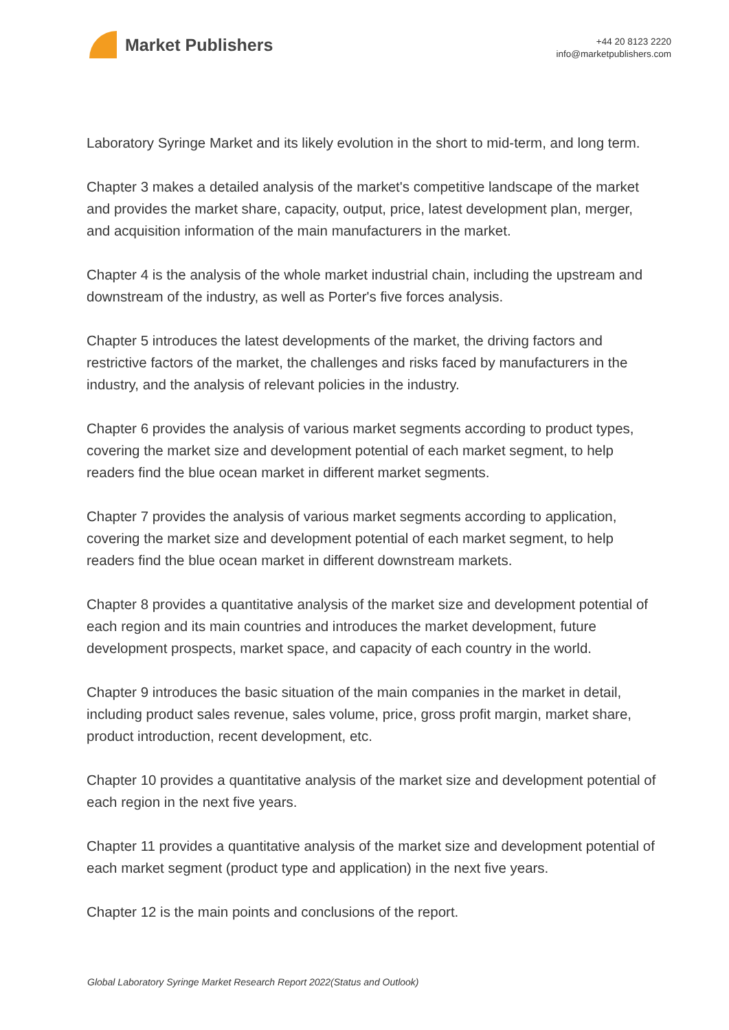Market Publishers
+44 20 8123 2220
info@marketpublishers.com
Laboratory Syringe Market and its likely evolution in the short to mid-term, and long term.
Chapter 3 makes a detailed analysis of the market's competitive landscape of the market and provides the market share, capacity, output, price, latest development plan, merger, and acquisition information of the main manufacturers in the market.
Chapter 4 is the analysis of the whole market industrial chain, including the upstream and downstream of the industry, as well as Porter's five forces analysis.
Chapter 5 introduces the latest developments of the market, the driving factors and restrictive factors of the market, the challenges and risks faced by manufacturers in the industry, and the analysis of relevant policies in the industry.
Chapter 6 provides the analysis of various market segments according to product types, covering the market size and development potential of each market segment, to help readers find the blue ocean market in different market segments.
Chapter 7 provides the analysis of various market segments according to application, covering the market size and development potential of each market segment, to help readers find the blue ocean market in different downstream markets.
Chapter 8 provides a quantitative analysis of the market size and development potential of each region and its main countries and introduces the market development, future development prospects, market space, and capacity of each country in the world.
Chapter 9 introduces the basic situation of the main companies in the market in detail, including product sales revenue, sales volume, price, gross profit margin, market share, product introduction, recent development, etc.
Chapter 10 provides a quantitative analysis of the market size and development potential of each region in the next five years.
Chapter 11 provides a quantitative analysis of the market size and development potential of each market segment (product type and application) in the next five years.
Chapter 12 is the main points and conclusions of the report.
Global Laboratory Syringe Market Research Report 2022(Status and Outlook)